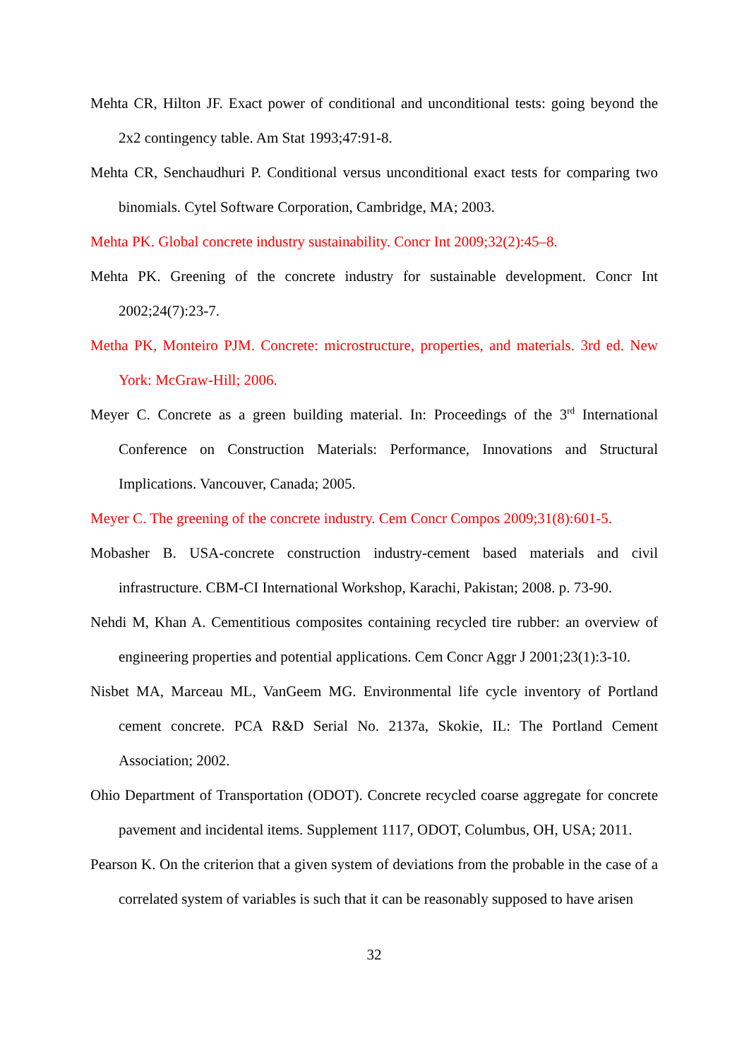Mehta CR, Hilton JF. Exact power of conditional and unconditional tests: going beyond the 2x2 contingency table. Am Stat 1993;47:91-8.
Mehta CR, Senchaudhuri P. Conditional versus unconditional exact tests for comparing two binomials. Cytel Software Corporation, Cambridge, MA; 2003.
Mehta PK. Global concrete industry sustainability. Concr Int 2009;32(2):45–8.
Mehta PK. Greening of the concrete industry for sustainable development. Concr Int 2002;24(7):23-7.
Metha PK, Monteiro PJM. Concrete: microstructure, properties, and materials. 3rd ed. New York: McGraw-Hill; 2006.
Meyer C. Concrete as a green building material. In: Proceedings of the 3<sup>rd</sup> International Conference on Construction Materials: Performance, Innovations and Structural Implications. Vancouver, Canada; 2005.
Meyer C. The greening of the concrete industry. Cem Concr Compos 2009;31(8):601-5.
Mobasher B. USA-concrete construction industry-cement based materials and civil infrastructure. CBM-CI International Workshop, Karachi, Pakistan; 2008. p. 73-90.
Nehdi M, Khan A. Cementitious composites containing recycled tire rubber: an overview of engineering properties and potential applications. Cem Concr Aggr J 2001;23(1):3-10.
Nisbet MA, Marceau ML, VanGeem MG. Environmental life cycle inventory of Portland cement concrete. PCA R&D Serial No. 2137a, Skokie, IL: The Portland Cement Association; 2002.
Ohio Department of Transportation (ODOT). Concrete recycled coarse aggregate for concrete pavement and incidental items. Supplement 1117, ODOT, Columbus, OH, USA; 2011.
Pearson K. On the criterion that a given system of deviations from the probable in the case of a correlated system of variables is such that it can be reasonably supposed to have arisen
32